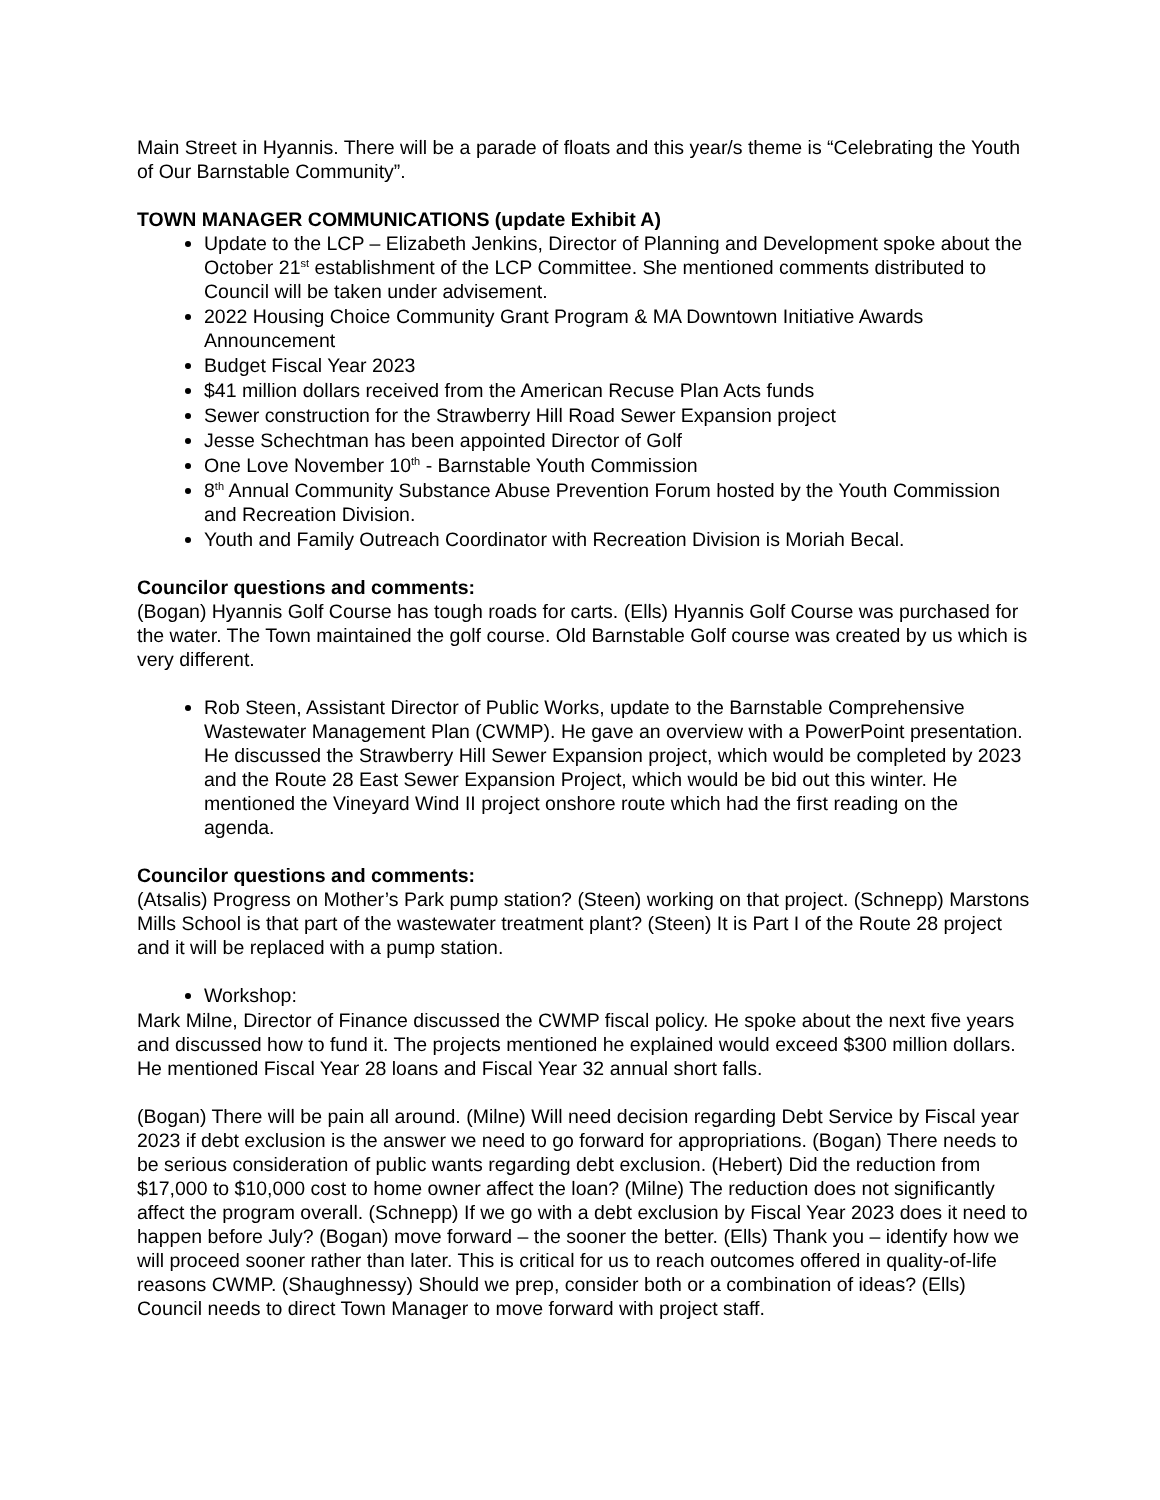Main Street in Hyannis. There will be a parade of floats and this year/s theme is “Celebrating the Youth of Our Barnstable Community”.
TOWN MANAGER COMMUNICATIONS (update Exhibit A)
Update to the LCP – Elizabeth Jenkins, Director of Planning and Development spoke about the October 21<sup>st</sup> establishment of the LCP Committee. She mentioned comments distributed to Council will be taken under advisement.
2022 Housing Choice Community Grant Program & MA Downtown Initiative Awards Announcement
Budget Fiscal Year 2023
$41 million dollars received from the American Recuse Plan Acts funds
Sewer construction for the Strawberry Hill Road Sewer Expansion project
Jesse Schechtman has been appointed Director of Golf
One Love November 10<sup>th</sup> - Barnstable Youth Commission
8<sup>th</sup> Annual Community Substance Abuse Prevention Forum hosted by the Youth Commission and Recreation Division.
Youth and Family Outreach Coordinator with Recreation Division is Moriah Becal.
Councilor questions and comments:
(Bogan) Hyannis Golf Course has tough roads for carts. (Ells) Hyannis Golf Course was purchased for the water. The Town maintained the golf course. Old Barnstable Golf course was created by us which is very different.
Rob Steen, Assistant Director of Public Works, update to the Barnstable Comprehensive Wastewater Management Plan (CWMP). He gave an overview with a PowerPoint presentation. He discussed the Strawberry Hill Sewer Expansion project, which would be completed by 2023 and the Route 28 East Sewer Expansion Project, which would be bid out this winter. He mentioned the Vineyard Wind II project onshore route which had the first reading on the agenda.
Councilor questions and comments:
(Atsalis) Progress on Mother’s Park pump station? (Steen) working on that project. (Schnepp) Marstons Mills School is that part of the wastewater treatment plant? (Steen) It is Part I of the Route 28 project and it will be replaced with a pump station.
Workshop:
Mark Milne, Director of Finance discussed the CWMP fiscal policy. He spoke about the next five years and discussed how to fund it. The projects mentioned he explained would exceed $300 million dollars. He mentioned Fiscal Year 28 loans and Fiscal Year 32 annual short falls.
(Bogan) There will be pain all around. (Milne) Will need decision regarding Debt Service by Fiscal year 2023 if debt exclusion is the answer we need to go forward for appropriations. (Bogan) There needs to be serious consideration of public wants regarding debt exclusion. (Hebert) Did the reduction from $17,000 to $10,000 cost to home owner affect the loan? (Milne) The reduction does not significantly affect the program overall. (Schnepp) If we go with a debt exclusion by Fiscal Year 2023 does it need to happen before July? (Bogan) move forward – the sooner the better. (Ells) Thank you – identify how we will proceed sooner rather than later. This is critical for us to reach outcomes offered in quality-of-life reasons CWMP. (Shaughnessy) Should we prep, consider both or a combination of ideas? (Ells) Council needs to direct Town Manager to move forward with project staff.